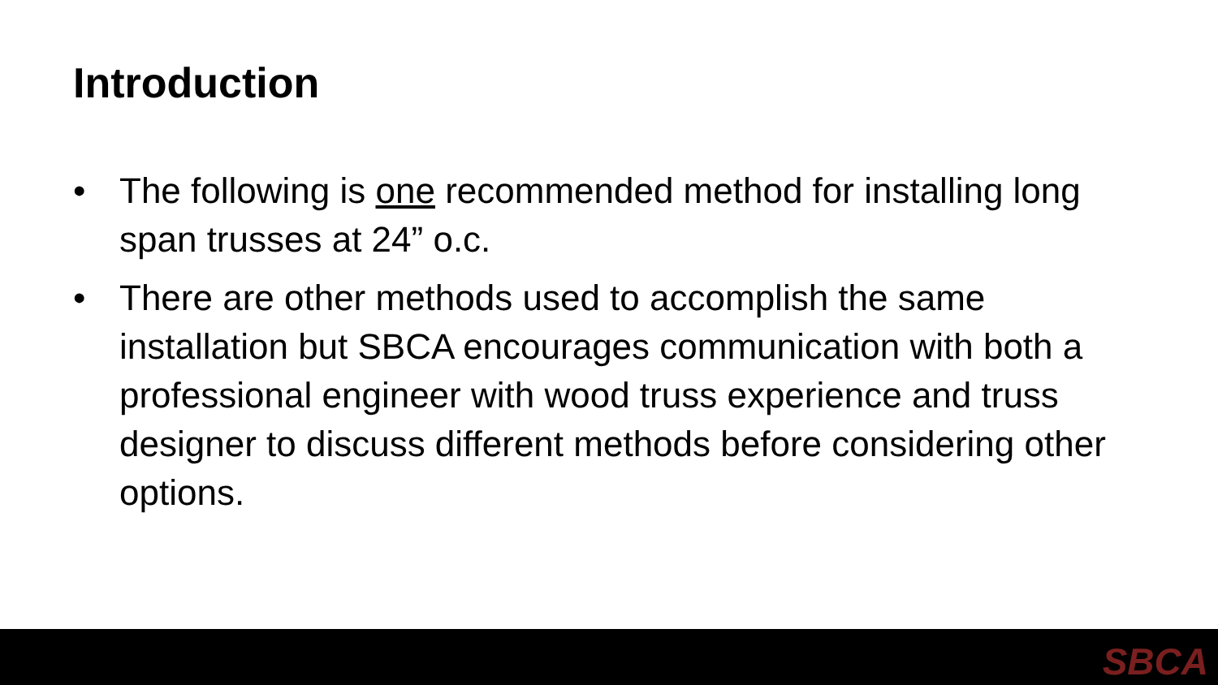Introduction
• The following is one recommended method for installing long span trusses at 24” o.c.
• There are other methods used to accomplish the same installation but SBCA encourages communication with both a professional engineer with wood truss experience and truss designer to discuss different methods before considering other options.
SBCA